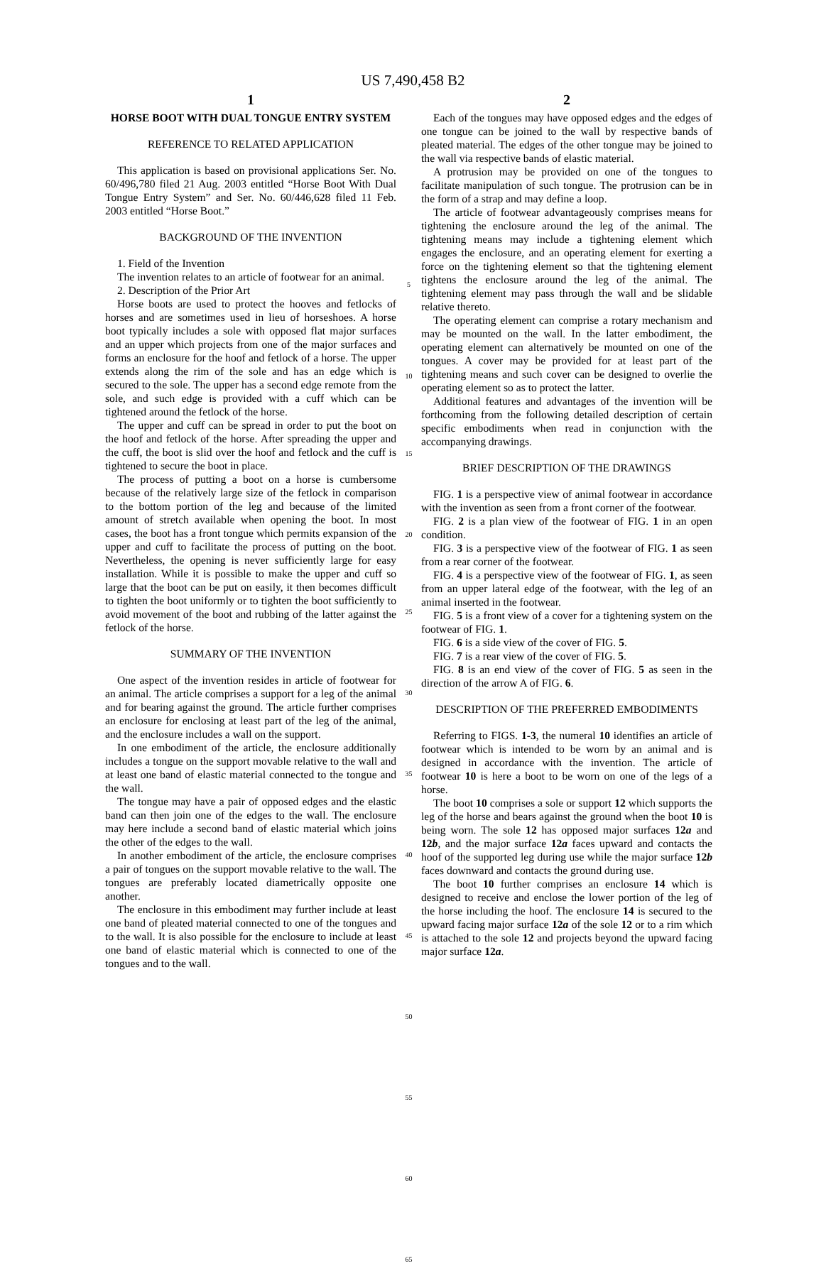US 7,490,458 B2
1
HORSE BOOT WITH DUAL TONGUE ENTRY SYSTEM
REFERENCE TO RELATED APPLICATION
This application is based on provisional applications Ser. No. 60/496,780 filed 21 Aug. 2003 entitled “Horse Boot With Dual Tongue Entry System” and Ser. No. 60/446,628 filed 11 Feb. 2003 entitled “Horse Boot.”
BACKGROUND OF THE INVENTION
1. Field of the Invention
The invention relates to an article of footwear for an animal.
2. Description of the Prior Art
Horse boots are used to protect the hooves and fetlocks of horses and are sometimes used in lieu of horseshoes. A horse boot typically includes a sole with opposed flat major surfaces and an upper which projects from one of the major surfaces and forms an enclosure for the hoof and fetlock of a horse. The upper extends along the rim of the sole and has an edge which is secured to the sole. The upper has a second edge remote from the sole, and such edge is provided with a cuff which can be tightened around the fetlock of the horse.
The upper and cuff can be spread in order to put the boot on the hoof and fetlock of the horse. After spreading the upper and the cuff, the boot is slid over the hoof and fetlock and the cuff is tightened to secure the boot in place.
The process of putting a boot on a horse is cumbersome because of the relatively large size of the fetlock in comparison to the bottom portion of the leg and because of the limited amount of stretch available when opening the boot. In most cases, the boot has a front tongue which permits expansion of the upper and cuff to facilitate the process of putting on the boot. Nevertheless, the opening is never sufficiently large for easy installation. While it is possible to make the upper and cuff so large that the boot can be put on easily, it then becomes difficult to tighten the boot uniformly or to tighten the boot sufficiently to avoid movement of the boot and rubbing of the latter against the fetlock of the horse.
SUMMARY OF THE INVENTION
One aspect of the invention resides in article of footwear for an animal. The article comprises a support for a leg of the animal and for bearing against the ground. The article further comprises an enclosure for enclosing at least part of the leg of the animal, and the enclosure includes a wall on the support.
In one embodiment of the article, the enclosure additionally includes a tongue on the support movable relative to the wall and at least one band of elastic material connected to the tongue and the wall.
The tongue may have a pair of opposed edges and the elastic band can then join one of the edges to the wall. The enclosure may here include a second band of elastic material which joins the other of the edges to the wall.
In another embodiment of the article, the enclosure comprises a pair of tongues on the support movable relative to the wall. The tongues are preferably located diametrically opposite one another.
The enclosure in this embodiment may further include at least one band of pleated material connected to one of the tongues and to the wall. It is also possible for the enclosure to include at least one band of elastic material which is connected to one of the tongues and to the wall.
5
10
15
20
25
30
35
40
45
50
55
60
65
2
Each of the tongues may have opposed edges and the edges of one tongue can be joined to the wall by respective bands of pleated material. The edges of the other tongue may be joined to the wall via respective bands of elastic material.
A protrusion may be provided on one of the tongues to facilitate manipulation of such tongue. The protrusion can be in the form of a strap and may define a loop.
The article of footwear advantageously comprises means for tightening the enclosure around the leg of the animal. The tightening means may include a tightening element which engages the enclosure, and an operating element for exerting a force on the tightening element so that the tightening element tightens the enclosure around the leg of the animal. The tightening element may pass through the wall and be slidable relative thereto.
The operating element can comprise a rotary mechanism and may be mounted on the wall. In the latter embodiment, the operating element can alternatively be mounted on one of the tongues. A cover may be provided for at least part of the tightening means and such cover can be designed to overlie the operating element so as to protect the latter.
Additional features and advantages of the invention will be forthcoming from the following detailed description of certain specific embodiments when read in conjunction with the accompanying drawings.
BRIEF DESCRIPTION OF THE DRAWINGS
FIG. 1 is a perspective view of animal footwear in accordance with the invention as seen from a front corner of the footwear.
FIG. 2 is a plan view of the footwear of FIG. 1 in an open condition.
FIG. 3 is a perspective view of the footwear of FIG. 1 as seen from a rear corner of the footwear.
FIG. 4 is a perspective view of the footwear of FIG. 1, as seen from an upper lateral edge of the footwear, with the leg of an animal inserted in the footwear.
FIG. 5 is a front view of a cover for a tightening system on the footwear of FIG. 1.
FIG. 6 is a side view of the cover of FIG. 5.
FIG. 7 is a rear view of the cover of FIG. 5.
FIG. 8 is an end view of the cover of FIG. 5 as seen in the direction of the arrow A of FIG. 6.
DESCRIPTION OF THE PREFERRED EMBODIMENTS
Referring to FIGS. 1-3, the numeral 10 identifies an article of footwear which is intended to be worn by an animal and is designed in accordance with the invention. The article of footwear 10 is here a boot to be worn on one of the legs of a horse.
The boot 10 comprises a sole or support 12 which supports the leg of the horse and bears against the ground when the boot 10 is being worn. The sole 12 has opposed major surfaces 12a and 12b, and the major surface 12a faces upward and contacts the hoof of the supported leg during use while the major surface 12b faces downward and contacts the ground during use.
The boot 10 further comprises an enclosure 14 which is designed to receive and enclose the lower portion of the leg of the horse including the hoof. The enclosure 14 is secured to the upward facing major surface 12a of the sole 12 or to a rim which is attached to the sole 12 and projects beyond the upward facing major surface 12a.